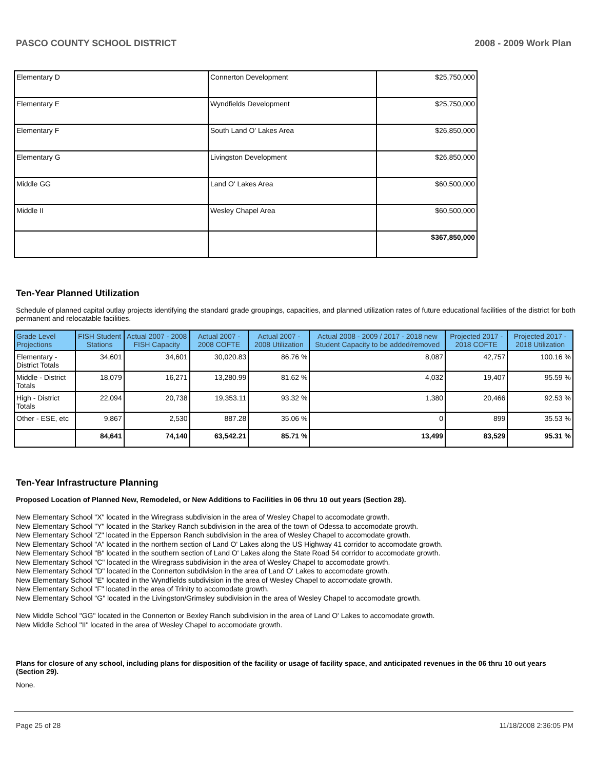PASCO COUNTY SCHOOL DISTRICT 2008 - 2009 Work Plan
| Elementary D | Connerton Development | $25,750,000 |
| Elementary E | Wyndfields Development | $25,750,000 |
| Elementary F | South Land O' Lakes Area | $26,850,000 |
| Elementary G | Livingston Development | $26,850,000 |
| Middle GG | Land O' Lakes Area | $60,500,000 |
| Middle II | Wesley Chapel Area | $60,500,000 |
| | | $367,850,000 |
Ten-Year Planned Utilization
Schedule of planned capital outlay projects identifying the standard grade groupings, capacities, and planned utilization rates of future educational facilities of the district for both permanent and relocatable facilities.
| Grade Level Projections | FISH Student Stations | Actual 2007 - 2008 FISH Capacity | Actual 2007 - 2008 COFTE | Actual 2007 - 2008 Utilization | Actual 2008 - 2009 / 2017 - 2018 new Student Capacity to be added/removed | Projected 2017 - 2018 COFTE | Projected 2017 - 2018 Utilization |
| --- | --- | --- | --- | --- | --- | --- | --- |
| Elementary - District Totals | 34,601 | 34,601 | 30,020.83 | 86.76 % | 8,087 | 42,757 | 100.16 % |
| Middle - District Totals | 18,079 | 16,271 | 13,280.99 | 81.62 % | 4,032 | 19,407 | 95.59 % |
| High - District Totals | 22,094 | 20,738 | 19,353.11 | 93.32 % | 1,380 | 20,466 | 92.53 % |
| Other - ESE, etc | 9,867 | 2,530 | 887.28 | 35.06 % | 0 | 899 | 35.53 % |
| | 84,641 | 74,140 | 63,542.21 | 85.71 % | 13,499 | 83,529 | 95.31 % |
Ten-Year Infrastructure Planning
Proposed Location of Planned New, Remodeled, or New Additions to Facilities in 06 thru 10 out years (Section 28).
New Elementary School "X" located in the Wiregrass subdivision in the area of Wesley Chapel to accomodate growth.
New Elementary School "Y" located in the Starkey Ranch subdivision in the area of the town of Odessa to accomodate growth.
New Elementary School "Z" located in the Epperson Ranch subdivision in the area of Wesley Chapel to accomodate growth.
New Elementary School "A" located in the northern section of Land O' Lakes along the US Highway 41 corridor to accomodate growth.
New Elementary School "B" located in the southern section of Land O' Lakes along the State Road 54 corridor to accomodate growth.
New Elementary School "C" located in the Wiregrass subdivision in the area of Wesley Chapel to accomodate growth.
New Elementary School "D" located in the Connerton subdivision in the area of Land O' Lakes to accomodate growth.
New Elementary School "E" located in the Wyndfields subdivision in the area of Wesley Chapel to accomodate growth.
New Elementary School "F" located in the area of Trinity to accomodate growth.
New Elementary School "G" located in the Livingston/Grimsley subdivision in the area of Wesley Chapel to accomodate growth.
New Middle School "GG" located in the Connerton or Bexley Ranch subdivision in the area of Land O' Lakes to accomodate growth.
New Middle School "II" located in the area of Wesley Chapel to accomodate growth.
Plans for closure of any school, including plans for disposition of the facility or usage of facility space, and anticipated revenues in the 06 thru 10 out years (Section 29).
None.
Page 25 of 28 11/18/2008 2:36:05 PM